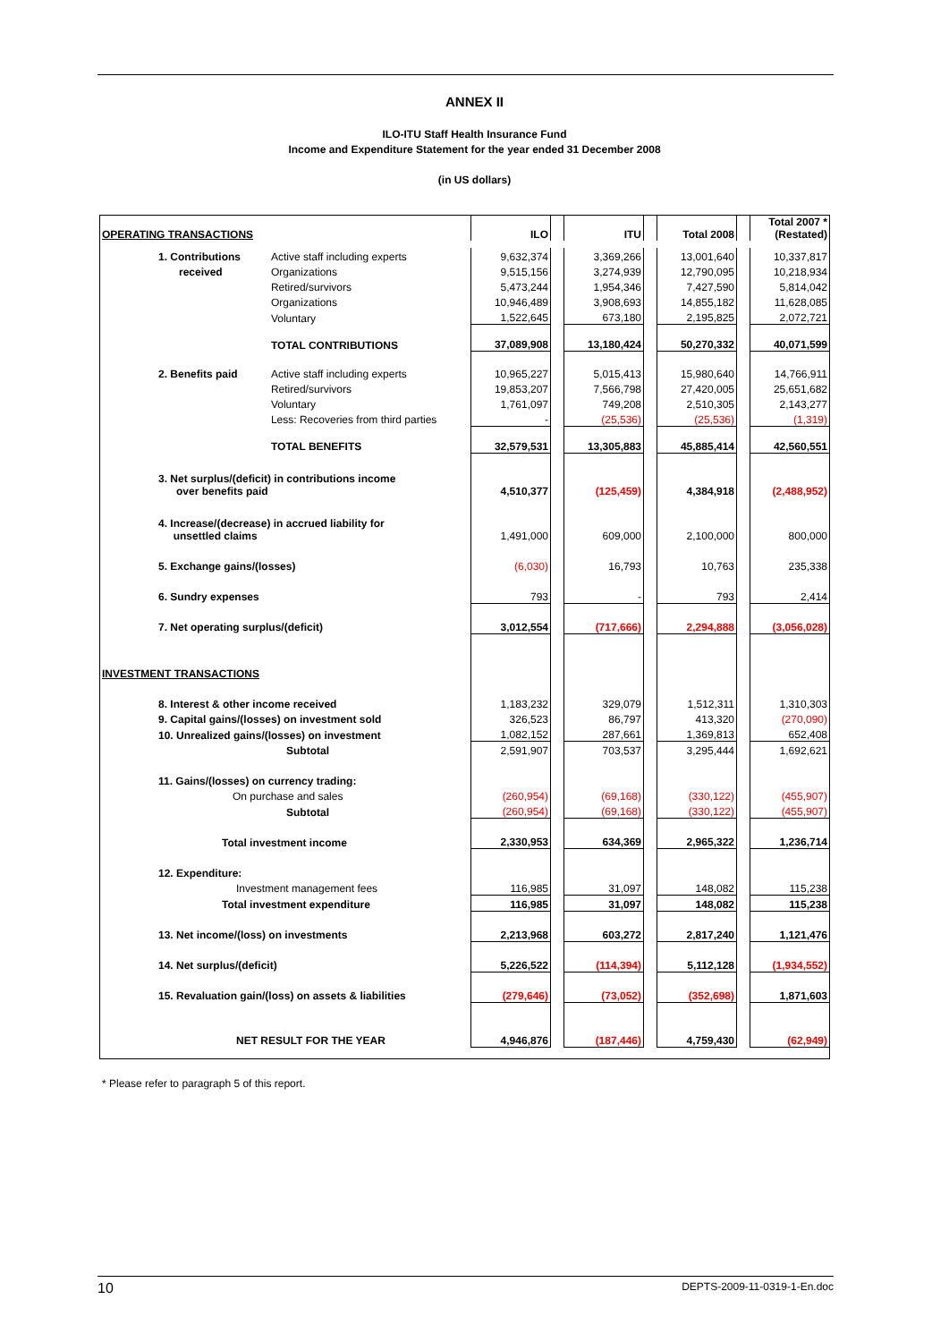ANNEX II
ILO-ITU Staff Health Insurance Fund
Income and Expenditure Statement for the year ended 31 December 2008
(in US dollars)
| OPERATING TRANSACTIONS | | ILO | | ITU | | Total 2008 | | Total 2007 * (Restated) |
| 1. Contributions | Active staff including experts | 9,632,374 | | 3,369,266 | | 13,001,640 | | 10,337,817 |
| received | Organizations | 9,515,156 | | 3,274,939 | | 12,790,095 | | 10,218,934 |
| | Retired/survivors | 5,473,244 | | 1,954,346 | | 7,427,590 | | 5,814,042 |
| | Organizations | 10,946,489 | | 3,908,693 | | 14,855,182 | | 11,628,085 |
| | Voluntary | 1,522,645 | | 673,180 | | 2,195,825 | | 2,072,721 |
| | TOTAL CONTRIBUTIONS | 37,089,908 | | 13,180,424 | | 50,270,332 | | 40,071,599 |
| 2. Benefits paid | Active staff including experts | 10,965,227 | | 5,015,413 | | 15,980,640 | | 14,766,911 |
| | Retired/survivors | 19,853,207 | | 7,566,798 | | 27,420,005 | | 25,651,682 |
| | Voluntary | 1,761,097 | | 749,208 | | 2,510,305 | | 2,143,277 |
| | Less: Recoveries from third parties | - | | (25,536) | | (25,536) | | (1,319) |
| | TOTAL BENEFITS | 32,579,531 | | 13,305,883 | | 45,885,414 | | 42,560,551 |
| 3. Net surplus/(deficit) in contributions income over benefits paid | | 4,510,377 | | (125,459) | | 4,384,918 | | (2,488,952) |
| 4. Increase/(decrease) in accrued liability for unsettled claims | | 1,491,000 | | 609,000 | | 2,100,000 | | 800,000 |
| 5. Exchange gains/(losses) | | (6,030) | | 16,793 | | 10,763 | | 235,338 |
| 6. Sundry expenses | | 793 | | - | | 793 | | 2,414 |
| 7. Net operating surplus/(deficit) | | 3,012,554 | | (717,666) | | 2,294,888 | | (3,056,028) |
| INVESTMENT TRANSACTIONS | | | | | | | | |
| 8. Interest & other income received | | 1,183,232 | | 329,079 | | 1,512,311 | | 1,310,303 |
| 9. Capital gains/(losses) on investment sold | | 326,523 | | 86,797 | | 413,320 | | (270,090) |
| 10. Unrealized gains/(losses) on investment | | 1,082,152 | | 287,661 | | 1,369,813 | | 652,408 |
| Subtotal | | 2,591,907 | | 703,537 | | 3,295,444 | | 1,692,621 |
| 11. Gains/(losses) on currency trading: | | | | | | | | |
| On purchase and sales | | (260,954) | | (69,168) | | (330,122) | | (455,907) |
| Subtotal | | (260,954) | | (69,168) | | (330,122) | | (455,907) |
| Total investment income | | 2,330,953 | | 634,369 | | 2,965,322 | | 1,236,714 |
| 12. Expenditure: | | | | | | | | |
| Investment management fees | | 116,985 | | 31,097 | | 148,082 | | 115,238 |
| Total investment expenditure | | 116,985 | | 31,097 | | 148,082 | | 115,238 |
| 13. Net income/(loss) on investments | | 2,213,968 | | 603,272 | | 2,817,240 | | 1,121,476 |
| 14. Net surplus/(deficit) | | 5,226,522 | | (114,394) | | 5,112,128 | | (1,934,552) |
| 15. Revaluation gain/(loss) on assets & liabilities | | (279,646) | | (73,052) | | (352,698) | | 1,871,603 |
| NET RESULT FOR THE YEAR | | 4,946,876 | | (187,446) | | 4,759,430 | | (62,949) |
* Please refer to paragraph 5 of this report.
10 DEPTS-2009-11-0319-1-En.doc